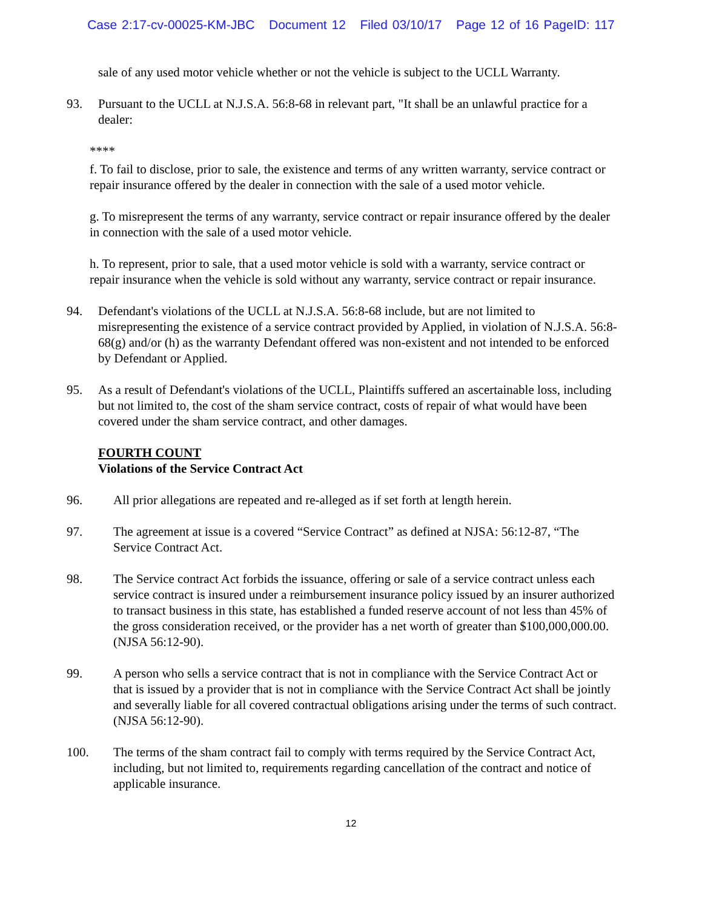Case 2:17-cv-00025-KM-JBC Document 12 Filed 03/10/17 Page 12 of 16 PageID: 117
sale of any used motor vehicle whether or not the vehicle is subject to the UCLL Warranty.
93. Pursuant to the UCLL at N.J.S.A. 56:8-68 in relevant part, "It shall be an unlawful practice for a dealer:
****
f. To fail to disclose, prior to sale, the existence and terms of any written warranty, service contract or repair insurance offered by the dealer in connection with the sale of a used motor vehicle.
g. To misrepresent the terms of any warranty, service contract or repair insurance offered by the dealer in connection with the sale of a used motor vehicle.
h. To represent, prior to sale, that a used motor vehicle is sold with a warranty, service contract or repair insurance when the vehicle is sold without any warranty, service contract or repair insurance.
94. Defendant's violations of the UCLL at N.J.S.A. 56:8-68 include, but are not limited to misrepresenting the existence of a service contract provided by Applied, in violation of N.J.S.A. 56:8-68(g) and/or (h) as the warranty Defendant offered was non-existent and not intended to be enforced by Defendant or Applied.
95. As a result of Defendant's violations of the UCLL, Plaintiffs suffered an ascertainable loss, including but not limited to, the cost of the sham service contract, costs of repair of what would have been covered under the sham service contract, and other damages.
FOURTH COUNT
Violations of the Service Contract Act
96. All prior allegations are repeated and re-alleged as if set forth at length herein.
97. The agreement at issue is a covered “Service Contract” as defined at NJSA: 56:12-87, “The Service Contract Act.
98. The Service contract Act forbids the issuance, offering or sale of a service contract unless each service contract is insured under a reimbursement insurance policy issued by an insurer authorized to transact business in this state, has established a funded reserve account of not less than 45% of the gross consideration received, or the provider has a net worth of greater than $100,000,000.00. (NJSA 56:12-90).
99. A person who sells a service contract that is not in compliance with the Service Contract Act or that is issued by a provider that is not in compliance with the Service Contract Act shall be jointly and severally liable for all covered contractual obligations arising under the terms of such contract. (NJSA 56:12-90).
100. The terms of the sham contract fail to comply with terms required by the Service Contract Act, including, but not limited to, requirements regarding cancellation of the contract and notice of applicable insurance.
12